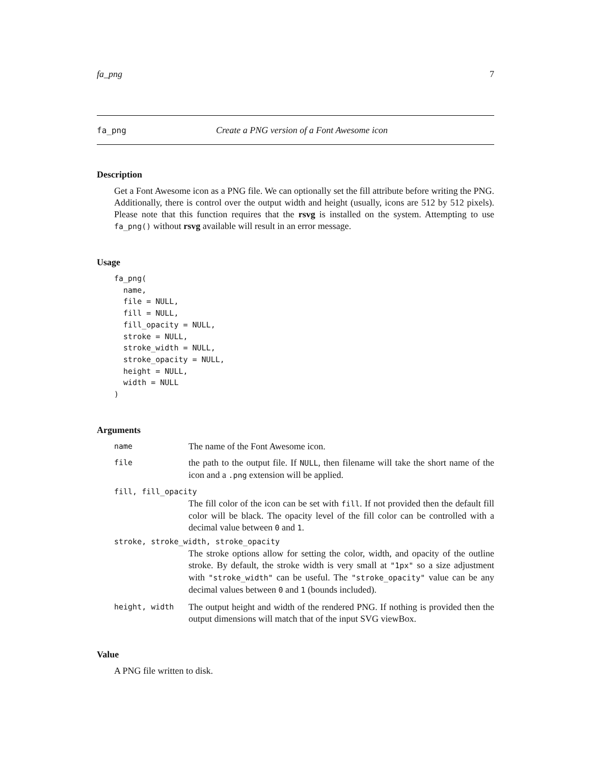fa_png 7
fa_png Create a PNG version of a Font Awesome icon
Description
Get a Font Awesome icon as a PNG file. We can optionally set the fill attribute before writing the PNG. Additionally, there is control over the output width and height (usually, icons are 512 by 512 pixels). Please note that this function requires that the rsvg is installed on the system. Attempting to use fa_png() without rsvg available will result in an error message.
Usage
fa_png(
  name,
  file = NULL,
  fill = NULL,
  fill_opacity = NULL,
  stroke = NULL,
  stroke_width = NULL,
  stroke_opacity = NULL,
  height = NULL,
  width = NULL
)
Arguments
name
The name of the Font Awesome icon.
file
the path to the output file. If NULL, then filename will take the short name of the icon and a .png extension will be applied.
fill, fill_opacity
The fill color of the icon can be set with fill. If not provided then the default fill color will be black. The opacity level of the fill color can be controlled with a decimal value between 0 and 1.
stroke, stroke_width, stroke_opacity
The stroke options allow for setting the color, width, and opacity of the outline stroke. By default, the stroke width is very small at "1px" so a size adjustment with "stroke_width" can be useful. The "stroke_opacity" value can be any decimal values between 0 and 1 (bounds included).
height, width
The output height and width of the rendered PNG. If nothing is provided then the output dimensions will match that of the input SVG viewBox.
Value
A PNG file written to disk.